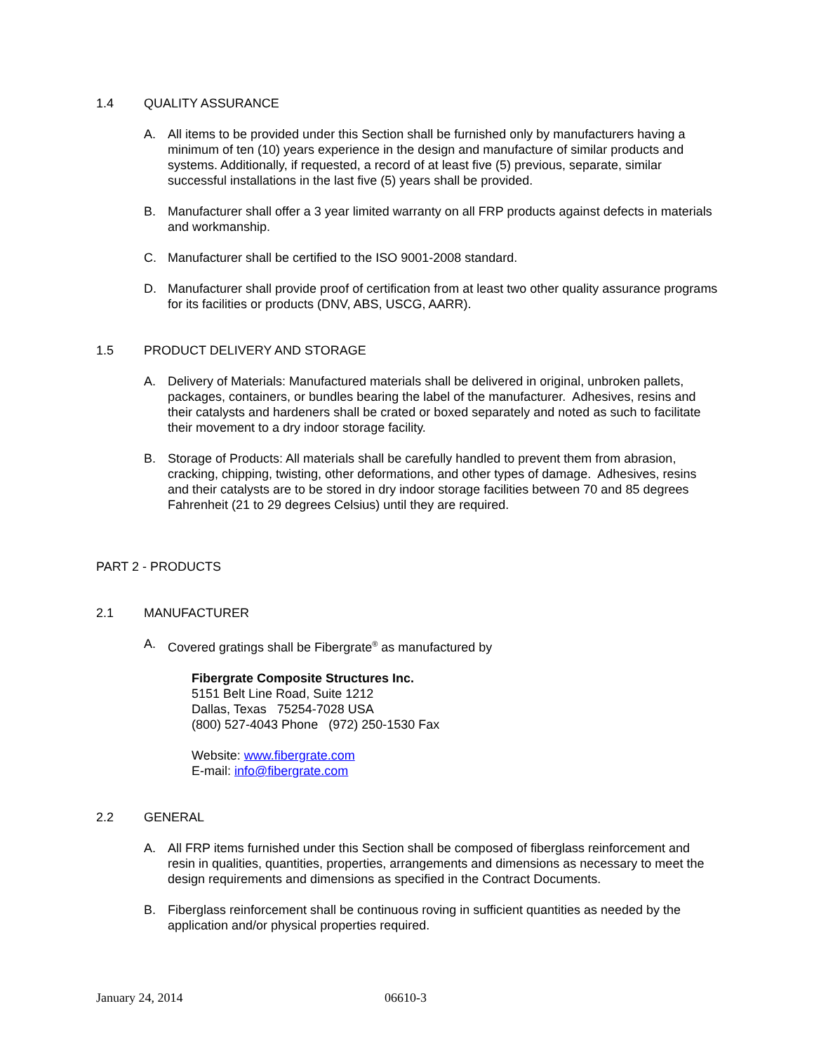1.4 QUALITY ASSURANCE
A. All items to be provided under this Section shall be furnished only by manufacturers having a minimum of ten (10) years experience in the design and manufacture of similar products and systems. Additionally, if requested, a record of at least five (5) previous, separate, similar successful installations in the last five (5) years shall be provided.
B. Manufacturer shall offer a 3 year limited warranty on all FRP products against defects in materials and workmanship.
C. Manufacturer shall be certified to the ISO 9001-2008 standard.
D. Manufacturer shall provide proof of certification from at least two other quality assurance programs for its facilities or products (DNV, ABS, USCG, AARR).
1.5 PRODUCT DELIVERY AND STORAGE
A. Delivery of Materials: Manufactured materials shall be delivered in original, unbroken pallets, packages, containers, or bundles bearing the label of the manufacturer. Adhesives, resins and their catalysts and hardeners shall be crated or boxed separately and noted as such to facilitate their movement to a dry indoor storage facility.
B. Storage of Products: All materials shall be carefully handled to prevent them from abrasion, cracking, chipping, twisting, other deformations, and other types of damage. Adhesives, resins and their catalysts are to be stored in dry indoor storage facilities between 70 and 85 degrees Fahrenheit (21 to 29 degrees Celsius) until they are required.
PART 2 - PRODUCTS
2.1 MANUFACTURER
A. Covered gratings shall be Fibergrate<sup>®</sup> as manufactured by
Fibergrate Composite Structures Inc.
5151 Belt Line Road, Suite 1212
Dallas, Texas 75254-7028 USA
(800) 527-4043 Phone (972) 250-1530 Fax
Website: www.fibergrate.com
E-mail: info@fibergrate.com
2.2 GENERAL
A. All FRP items furnished under this Section shall be composed of fiberglass reinforcement and resin in qualities, quantities, properties, arrangements and dimensions as necessary to meet the design requirements and dimensions as specified in the Contract Documents.
B. Fiberglass reinforcement shall be continuous roving in sufficient quantities as needed by the application and/or physical properties required.
January 24, 2014 06610-3